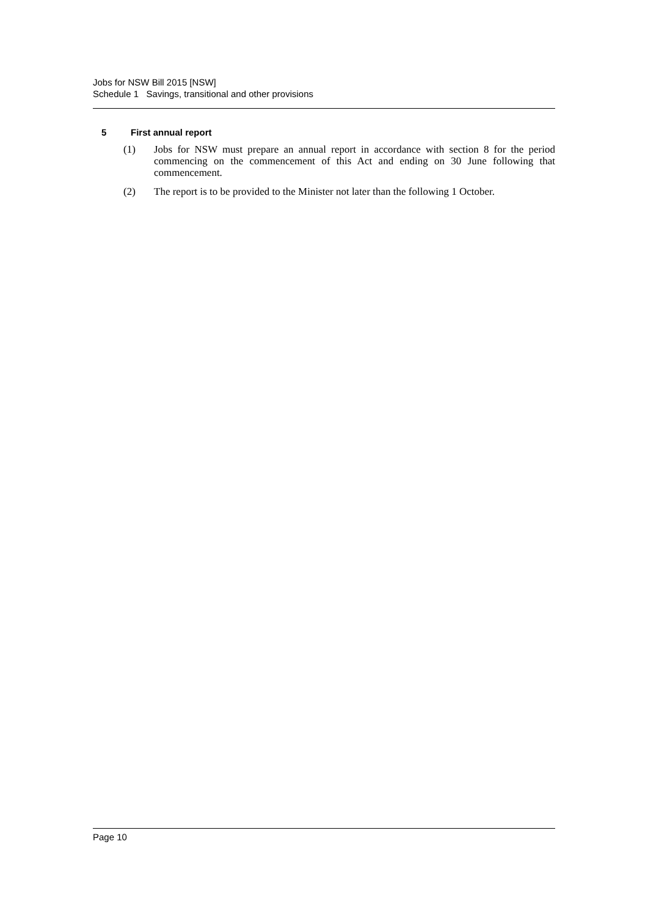Jobs for NSW Bill 2015 [NSW]
Schedule 1 Savings, transitional and other provisions
5 First annual report
(1) Jobs for NSW must prepare an annual report in accordance with section 8 for the period commencing on the commencement of this Act and ending on 30 June following that commencement.
(2) The report is to be provided to the Minister not later than the following 1 October.
Page 10